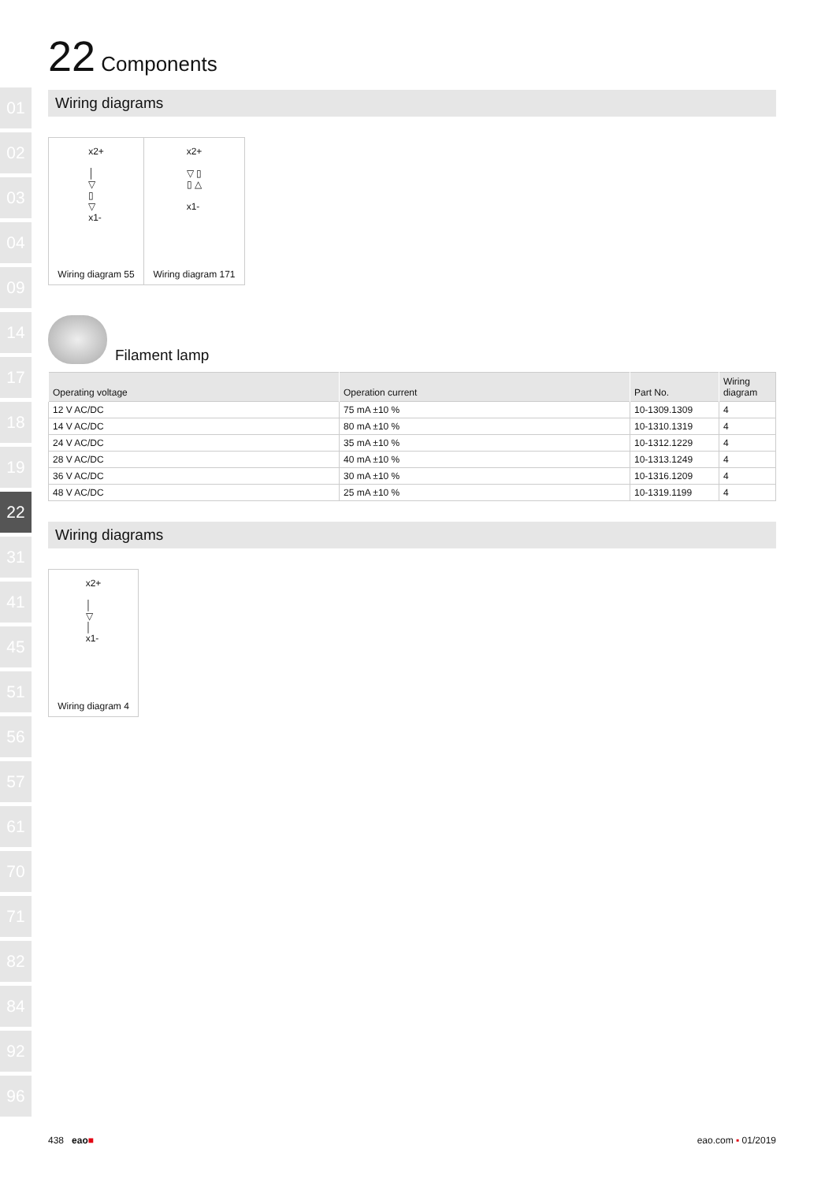01
02
03
04
09
14
17
18
19
22
31
41
45
51
56
57
61
70
71
82
84
92
96
22 Components
Wiring diagrams
x2+
│
▽
▯
▽
x1-
Wiring diagram 55
x2+
▽ ▯
▯ △
x1-
Wiring diagram 171
Filament lamp
| Operating voltage | Operation current | Part No. | Wiring diagram |
| --- | --- | --- | --- |
| 12 V AC/DC | 75 mA ±10 % | 10-1309.1309 | 4 |
| 14 V AC/DC | 80 mA ±10 % | 10-1310.1319 | 4 |
| 24 V AC/DC | 35 mA ±10 % | 10-1312.1229 | 4 |
| 28 V AC/DC | 40 mA ±10 % | 10-1313.1249 | 4 |
| 36 V AC/DC | 30 mA ±10 % | 10-1316.1209 | 4 |
| 48 V AC/DC | 25 mA ±10 % | 10-1319.1199 | 4 |
Wiring diagrams
x2+
│
▽
│
x1-
Wiring diagram 4
438 eao■ eao.com ▪ 01/2019